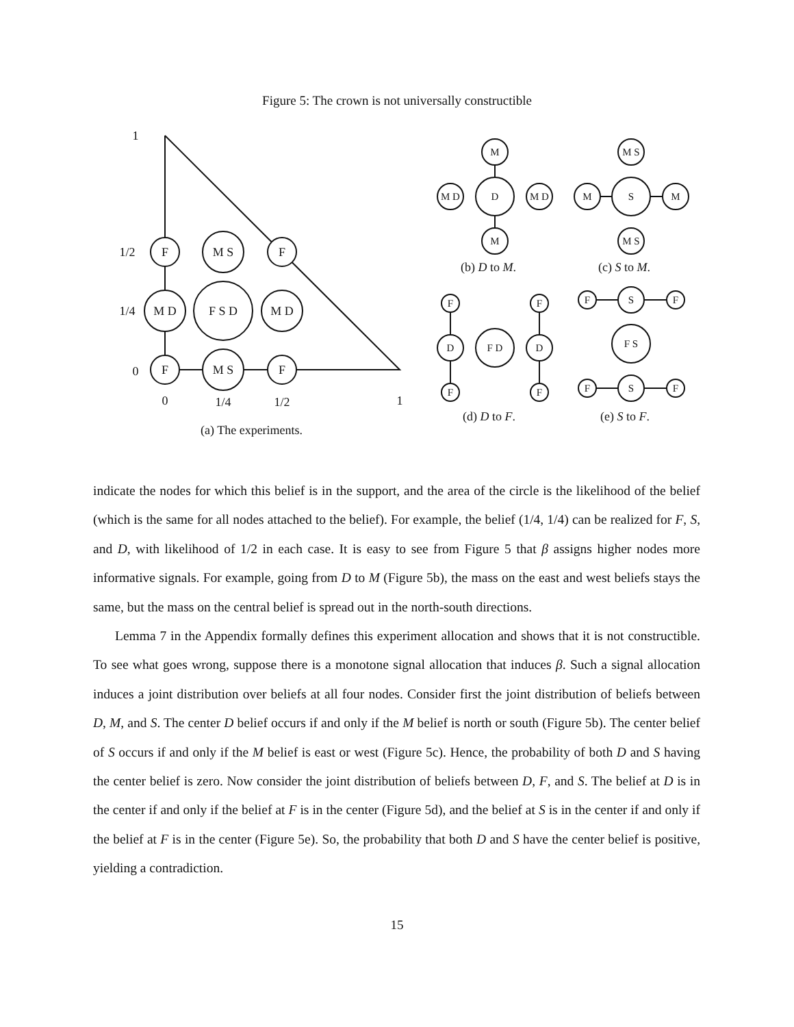Figure 5: The crown is not universally constructible
1
1/2
1/4
0
F
M S
F
M D
F S D
M D
F
M S
F
0
1/4
1/2
1
M
D
M
M D
M D
M S
S
M S
M
M
F
D
F
F D
F
D
F
F
S
F
F S
F
S
F
(a) The experiments.
(b) D to M. (c) S to M.
(d) D to F. (e) S to F.
indicate the nodes for which this belief is in the support, and the area of the circle is the likelihood of the belief (which is the same for all nodes attached to the belief). For example, the belief (1/4, 1/4) can be realized for F, S, and D, with likelihood of 1/2 in each case. It is easy to see from Figure 5 that β assigns higher nodes more informative signals. For example, going from D to M (Figure 5b), the mass on the east and west beliefs stays the same, but the mass on the central belief is spread out in the north-south directions.
Lemma 7 in the Appendix formally defines this experiment allocation and shows that it is not constructible. To see what goes wrong, suppose there is a monotone signal allocation that induces β. Such a signal allocation induces a joint distribution over beliefs at all four nodes. Consider first the joint distribution of beliefs between D, M, and S. The center D belief occurs if and only if the M belief is north or south (Figure 5b). The center belief of S occurs if and only if the M belief is east or west (Figure 5c). Hence, the probability of both D and S having the center belief is zero. Now consider the joint distribution of beliefs between D, F, and S. The belief at D is in the center if and only if the belief at F is in the center (Figure 5d), and the belief at S is in the center if and only if the belief at F is in the center (Figure 5e). So, the probability that both D and S have the center belief is positive, yielding a contradiction.
15